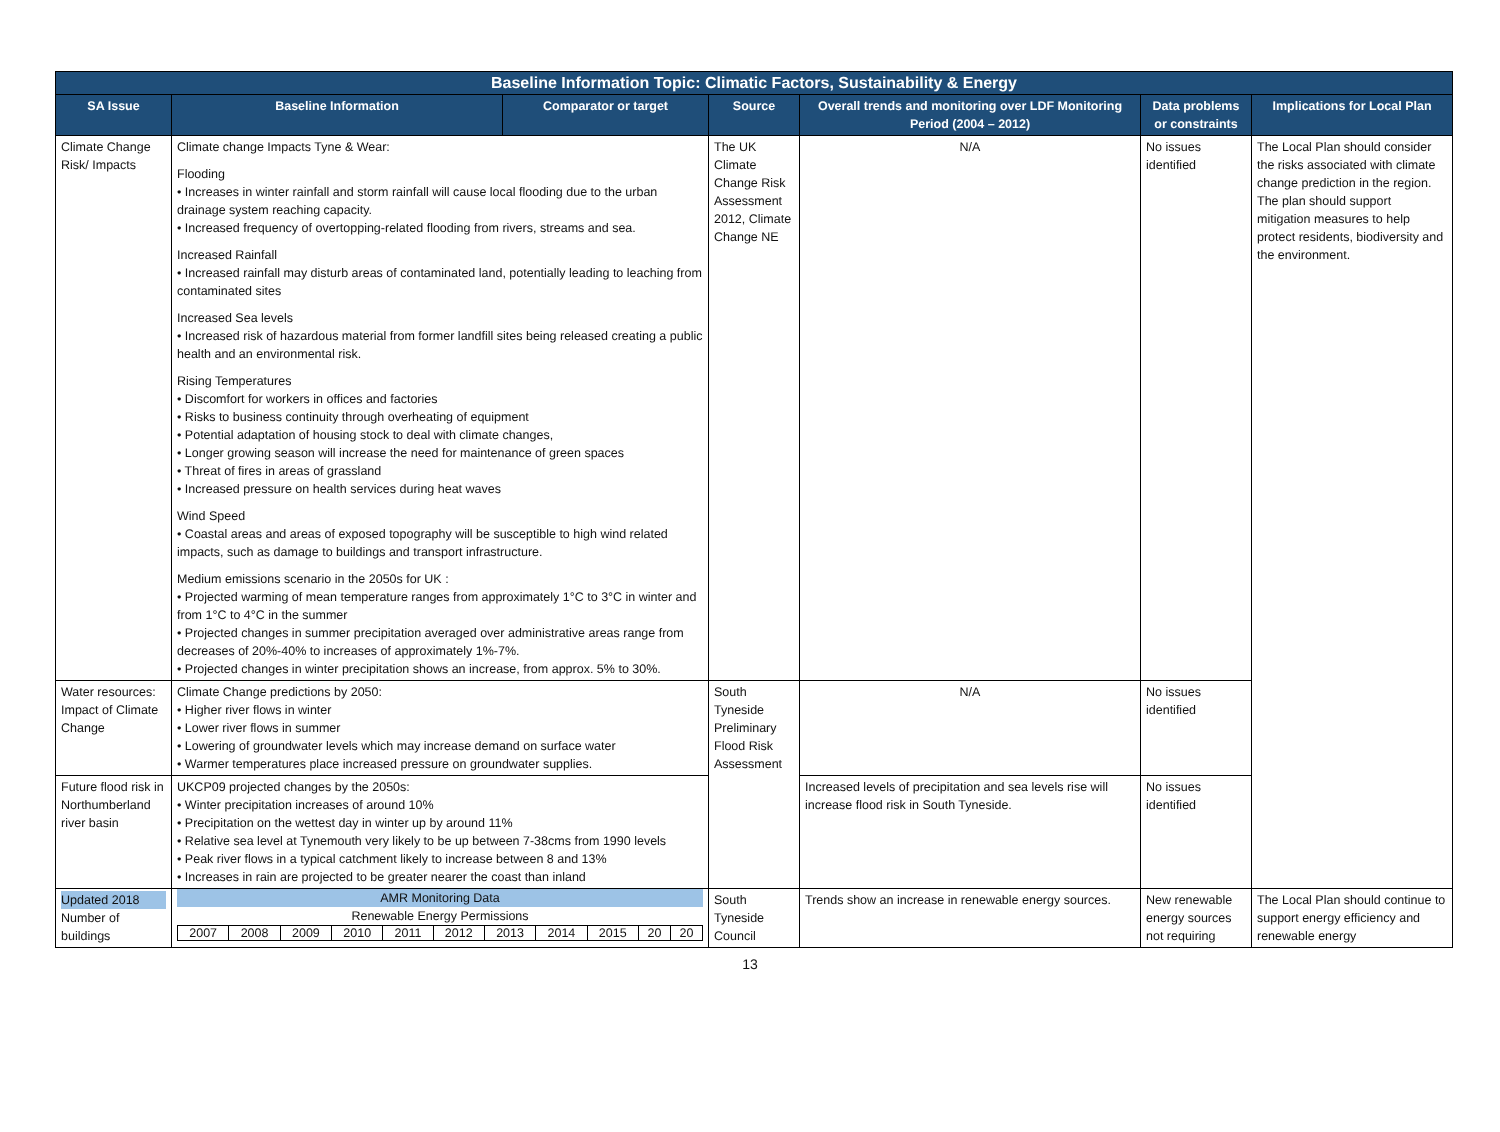| Baseline Information Topic: Climatic Factors, Sustainability & Energy | | | | | | |
| --- | --- | --- | --- | --- | --- | --- |
| SA Issue | Baseline Information | Comparator or target | Source | Overall trends and monitoring over LDF Monitoring Period (2004 – 2012) | Data problems or constraints | Implications for Local Plan |
| Climate Change Risk/ Impacts | Climate change Impacts Tyne & Wear: Flooding • Increases in winter rainfall and storm rainfall will cause local flooding due to the urban drainage system reaching capacity. • Increased frequency of overtopping-related flooding from rivers, streams and sea. Increased Rainfall • Increased rainfall may disturb areas of contaminated land, potentially leading to leaching from contaminated sites Increased Sea levels • Increased risk of hazardous material from former landfill sites being released creating a public health and an environmental risk. Rising Temperatures • Discomfort for workers in offices and factories • Risks to business continuity through overheating of equipment • Potential adaptation of housing stock to deal with climate changes, • Longer growing season will increase the need for maintenance of green spaces • Threat of fires in areas of grassland • Increased pressure on health services during heat waves Wind Speed • Coastal areas and areas of exposed topography will be susceptible to high wind related impacts, such as damage to buildings and transport infrastructure. Medium emissions scenario in the 2050s for UK : • Projected warming of mean temperature ranges from approximately 1°C to 3°C in winter and from 1°C to 4°C in the summer • Projected changes in summer precipitation averaged over administrative areas range from decreases of 20%-40% to increases of approximately 1%-7%. • Projected changes in winter precipitation shows an increase, from approx. 5% to 30%. | | The UK Climate Change Risk Assessment 2012, Climate Change NE | N/A | No issues identified | The Local Plan should consider the risks associated with climate change prediction in the region. The plan should support mitigation measures to help protect residents, biodiversity and the environment. |
| Water resources: Impact of Climate Change | Climate Change predictions by 2050: • Higher river flows in winter • Lower river flows in summer • Lowering of groundwater levels which may increase demand on surface water • Warmer temperatures place increased pressure on groundwater supplies. | | South Tyneside Preliminary Flood Risk Assessment | N/A | No issues identified | |
| Future flood risk in Northumberland river basin | UKCP09 projected changes by the 2050s: • Winter precipitation increases of around 10% • Precipitation on the wettest day in winter up by around 11% • Relative sea level at Tynemouth very likely to be up between 7-38cms from 1990 levels • Peak river flows in a typical catchment likely to increase between 8 and 13% • Increases in rain are projected to be greater nearer the coast than inland | | | Increased levels of precipitation and sea levels rise will increase flood risk in South Tyneside. | No issues identified | |
| Updated 2018 Number of buildings | AMR Monitoring Data Renewable Energy Permissions / 2007 / 2008 / 2009 / 2010 / 2011 / 2012 / 2013 / 2014 / 2015 / 20 / 20 / | | South Tyneside Council | Trends show an increase in renewable energy sources. | New renewable energy sources not requiring | The Local Plan should continue to support energy efficiency and renewable energy |
13